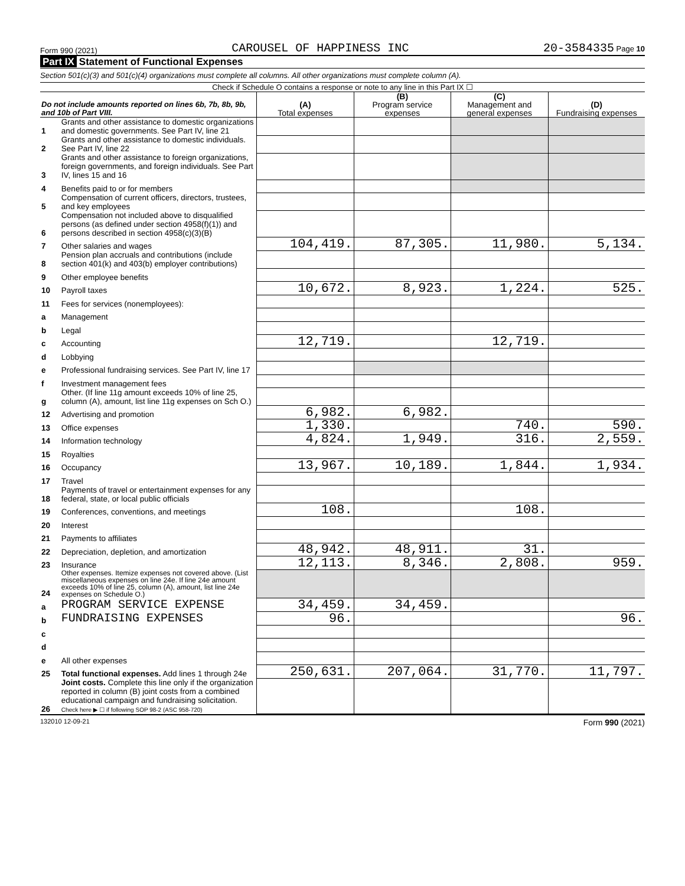Form 990 (2021) CAROUSEL OF HAPPINESS INC 20-3584335 Page 10
Part IX Statement of Functional Expenses
Section 501(c)(3) and 501(c)(4) organizations must complete all columns. All other organizations must complete column (A).
Check if Schedule O contains a response or note to any line in this Part IX ☐
| Do not include amounts reported on lines 6b, 7b, 8b, 9b, and 10b of Part VIII. | | (A) Total expenses | (B) Program service expenses | (C) Management and general expenses | (D) Fundraising expenses |
| --- | --- | --- | --- | --- | --- |
| 1 | Grants and other assistance to domestic organizations and domestic governments. See Part IV, line 21 | | | | |
| 2 | Grants and other assistance to domestic individuals. See Part IV, line 22 | | | | |
| 3 | Grants and other assistance to foreign organizations, foreign governments, and foreign individuals. See Part IV, lines 15 and 16 | | | | |
| 4 | Benefits paid to or for members | | | | |
| 5 | Compensation of current officers, directors, trustees, and key employees | | | | |
| 6 | Compensation not included above to disqualified persons (as defined under section 4958(f)(1)) and persons described in section 4958(c)(3)(B) | | | | |
| 7 | Other salaries and wages | 104,419. | 87,305. | 11,980. | 5,134. |
| 8 | Pension plan accruals and contributions (include section 401(k) and 403(b) employer contributions) | | | | |
| 9 | Other employee benefits | | | | |
| 10 | Payroll taxes | 10,672. | 8,923. | 1,224. | 525. |
| 11 | Fees for services (nonemployees): | | | | |
| a | Management | | | | |
| b | Legal | | | | |
| c | Accounting | 12,719. | | 12,719. | |
| d | Lobbying | | | | |
| e | Professional fundraising services. See Part IV, line 17 | | | | |
| f | Investment management fees | | | | |
| g | Other. (If line 11g amount exceeds 10% of line 25, column (A), amount, list line 11g expenses on Sch O.) | | | | |
| 12 | Advertising and promotion | 6,982. | 6,982. | | |
| 13 | Office expenses | 1,330. | | 740. | 590. |
| 14 | Information technology | 4,824. | 1,949. | 316. | 2,559. |
| 15 | Royalties | | | | |
| 16 | Occupancy | 13,967. | 10,189. | 1,844. | 1,934. |
| 17 | Travel | | | | |
| 18 | Payments of travel or entertainment expenses for any federal, state, or local public officials | | | | |
| 19 | Conferences, conventions, and meetings | 108. | | 108. | |
| 20 | Interest | | | | |
| 21 | Payments to affiliates | | | | |
| 22 | Depreciation, depletion, and amortization | 48,942. | 48,911. | 31. | |
| 23 | Insurance | 12,113. | 8,346. | 2,808. | 959. |
| 24 | Other expenses. Itemize expenses not covered above. (List miscellaneous expenses on line 24e. If line 24e amount exceeds 10% of line 25, column (A), amount, list line 24e expenses on Schedule O.) | | | | |
| a | PROGRAM SERVICE EXPENSE | 34,459. | 34,459. | | |
| b | FUNDRAISING EXPENSES | 96. | | | 96. |
| c | | | | | |
| d | | | | | |
| e | All other expenses | | | | |
| 25 | Total functional expenses. Add lines 1 through 24e | 250,631. | 207,064. | 31,770. | 11,797. |
| 26 | Joint costs. Complete this line only if the organization reported in column (B) joint costs from a combined educational campaign and fundraising solicitation. Check here ▶ ☐ if following SOP 98-2 (ASC 958-720) | | | | |
132010 12-09-21 Form 990 (2021)